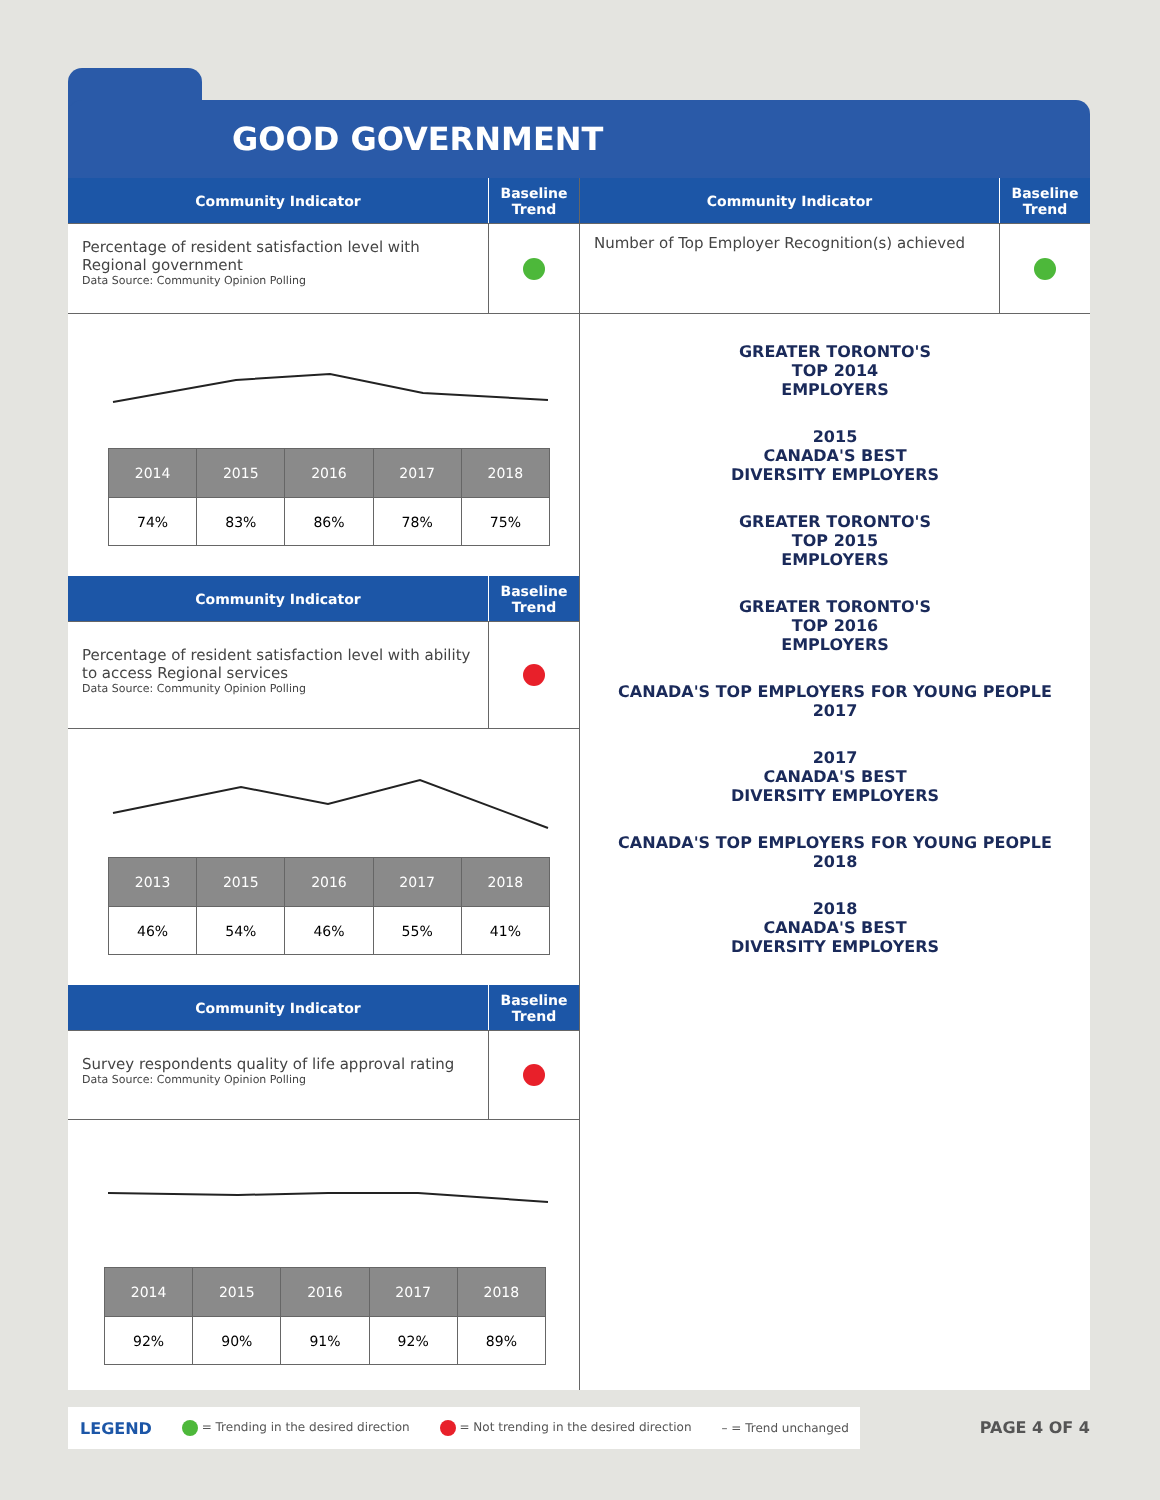GOOD GOVERNMENT
Community Indicator Baseline Trend
Percentage of resident satisfaction level with Regional government
Data Source: Community Opinion Polling
| 2014 | 2015 | 2016 | 2017 | 2018 |
| --- | --- | --- | --- | --- |
| 74% | 83% | 86% | 78% | 75% |
Community Indicator Baseline Trend
Percentage of resident satisfaction level with ability to access Regional services
Data Source: Community Opinion Polling
| 2013 | 2015 | 2016 | 2017 | 2018 |
| --- | --- | --- | --- | --- |
| 46% | 54% | 46% | 55% | 41% |
Community Indicator Baseline Trend
Survey respondents quality of life approval rating
Data Source: Community Opinion Polling
| 2014 | 2015 | 2016 | 2017 | 2018 |
| --- | --- | --- | --- | --- |
| 92% | 90% | 91% | 92% | 89% |
Community Indicator Baseline Trend
Number of Top Employer Recognition(s) achieved
GREATER TORONTO'S
TOP 2014
EMPLOYERS
2015
CANADA'S BEST
DIVERSITY EMPLOYERS
GREATER TORONTO'S
TOP 2015
EMPLOYERS
GREATER TORONTO'S
TOP 2016
EMPLOYERS
CANADA'S TOP EMPLOYERS FOR YOUNG PEOPLE
2017
2017
CANADA'S BEST
DIVERSITY EMPLOYERS
CANADA'S TOP EMPLOYERS FOR YOUNG PEOPLE
2018
2018
CANADA'S BEST
DIVERSITY EMPLOYERS
LEGEND = Trending in the desired direction = Not trending in the desired direction – = Trend unchanged
PAGE 4 OF 4